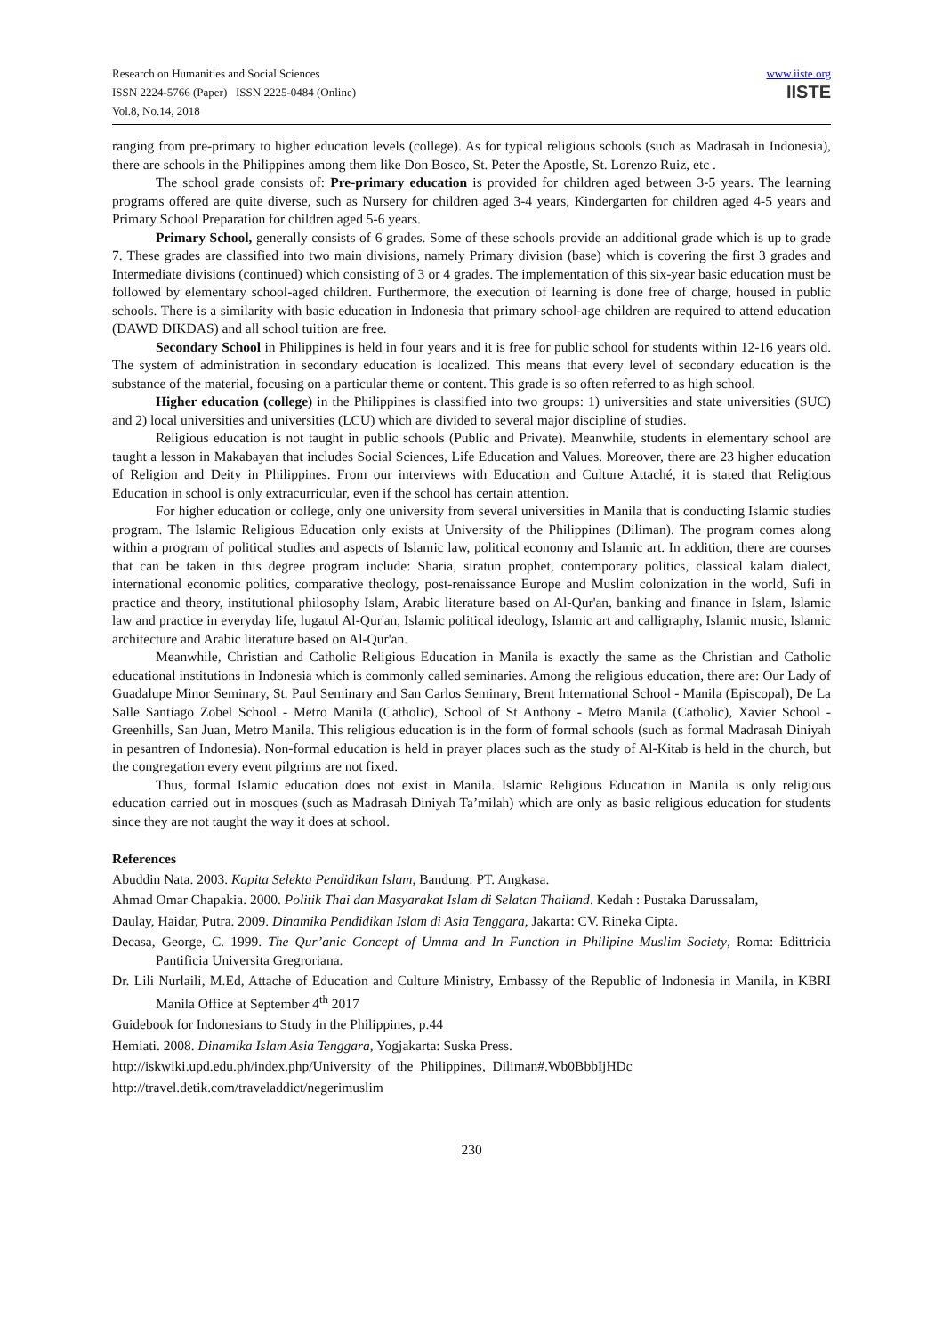Research on Humanities and Social Sciences
ISSN 2224-5766 (Paper) ISSN 2225-0484 (Online)
Vol.8, No.14, 2018
www.iiste.org
IISTE
ranging from pre-primary to higher education levels (college). As for typical religious schools (such as Madrasah in Indonesia), there are schools in the Philippines among them like Don Bosco, St. Peter the Apostle, St. Lorenzo Ruiz, etc .
The school grade consists of: Pre-primary education is provided for children aged between 3-5 years. The learning programs offered are quite diverse, such as Nursery for children aged 3-4 years, Kindergarten for children aged 4-5 years and Primary School Preparation for children aged 5-6 years.
Primary School, generally consists of 6 grades. Some of these schools provide an additional grade which is up to grade 7. These grades are classified into two main divisions, namely Primary division (base) which is covering the first 3 grades and Intermediate divisions (continued) which consisting of 3 or 4 grades. The implementation of this six-year basic education must be followed by elementary school-aged children. Furthermore, the execution of learning is done free of charge, housed in public schools. There is a similarity with basic education in Indonesia that primary school-age children are required to attend education (DAWD DIKDAS) and all school tuition are free.
Secondary School in Philippines is held in four years and it is free for public school for students within 12-16 years old. The system of administration in secondary education is localized. This means that every level of secondary education is the substance of the material, focusing on a particular theme or content. This grade is so often referred to as high school.
Higher education (college) in the Philippines is classified into two groups: 1) universities and state universities (SUC) and 2) local universities and universities (LCU) which are divided to several major discipline of studies.
Religious education is not taught in public schools (Public and Private). Meanwhile, students in elementary school are taught a lesson in Makabayan that includes Social Sciences, Life Education and Values. Moreover, there are 23 higher education of Religion and Deity in Philippines. From our interviews with Education and Culture Attaché, it is stated that Religious Education in school is only extracurricular, even if the school has certain attention.
For higher education or college, only one university from several universities in Manila that is conducting Islamic studies program. The Islamic Religious Education only exists at University of the Philippines (Diliman). The program comes along within a program of political studies and aspects of Islamic law, political economy and Islamic art. In addition, there are courses that can be taken in this degree program include: Sharia, siratun prophet, contemporary politics, classical kalam dialect, international economic politics, comparative theology, post-renaissance Europe and Muslim colonization in the world, Sufi in practice and theory, institutional philosophy Islam, Arabic literature based on Al-Qur'an, banking and finance in Islam, Islamic law and practice in everyday life, lugatul Al-Qur'an, Islamic political ideology, Islamic art and calligraphy, Islamic music, Islamic architecture and Arabic literature based on Al-Qur'an.
Meanwhile, Christian and Catholic Religious Education in Manila is exactly the same as the Christian and Catholic educational institutions in Indonesia which is commonly called seminaries. Among the religious education, there are: Our Lady of Guadalupe Minor Seminary, St. Paul Seminary and San Carlos Seminary, Brent International School - Manila (Episcopal), De La Salle Santiago Zobel School - Metro Manila (Catholic), School of St Anthony - Metro Manila (Catholic), Xavier School - Greenhills, San Juan, Metro Manila. This religious education is in the form of formal schools (such as formal Madrasah Diniyah in pesantren of Indonesia). Non-formal education is held in prayer places such as the study of Al-Kitab is held in the church, but the congregation every event pilgrims are not fixed.
Thus, formal Islamic education does not exist in Manila. Islamic Religious Education in Manila is only religious education carried out in mosques (such as Madrasah Diniyah Ta’milah) which are only as basic religious education for students since they are not taught the way it does at school.
References
Abuddin Nata. 2003. Kapita Selekta Pendidikan Islam, Bandung: PT. Angkasa.
Ahmad Omar Chapakia. 2000. Politik Thai dan Masyarakat Islam di Selatan Thailand. Kedah : Pustaka Darussalam,
Daulay, Haidar, Putra. 2009. Dinamika Pendidikan Islam di Asia Tenggara, Jakarta: CV. Rineka Cipta.
Decasa, George, C. 1999. The Qur’anic Concept of Umma and In Function in Philipine Muslim Society, Roma: Edittricia Pantificia Universita Gregroriana.
Dr. Lili Nurlaili, M.Ed, Attache of Education and Culture Ministry, Embassy of the Republic of Indonesia in Manila, in KBRI Manila Office at September 4<sup>th</sup> 2017
Guidebook for Indonesians to Study in the Philippines, p.44
Hemiati. 2008. Dinamika Islam Asia Tenggara, Yogjakarta: Suska Press.
http://iskwiki.upd.edu.ph/index.php/University_of_the_Philippines,_Diliman#.Wb0BbbIjHDc
http://travel.detik.com/traveladdict/negerimuslim
230